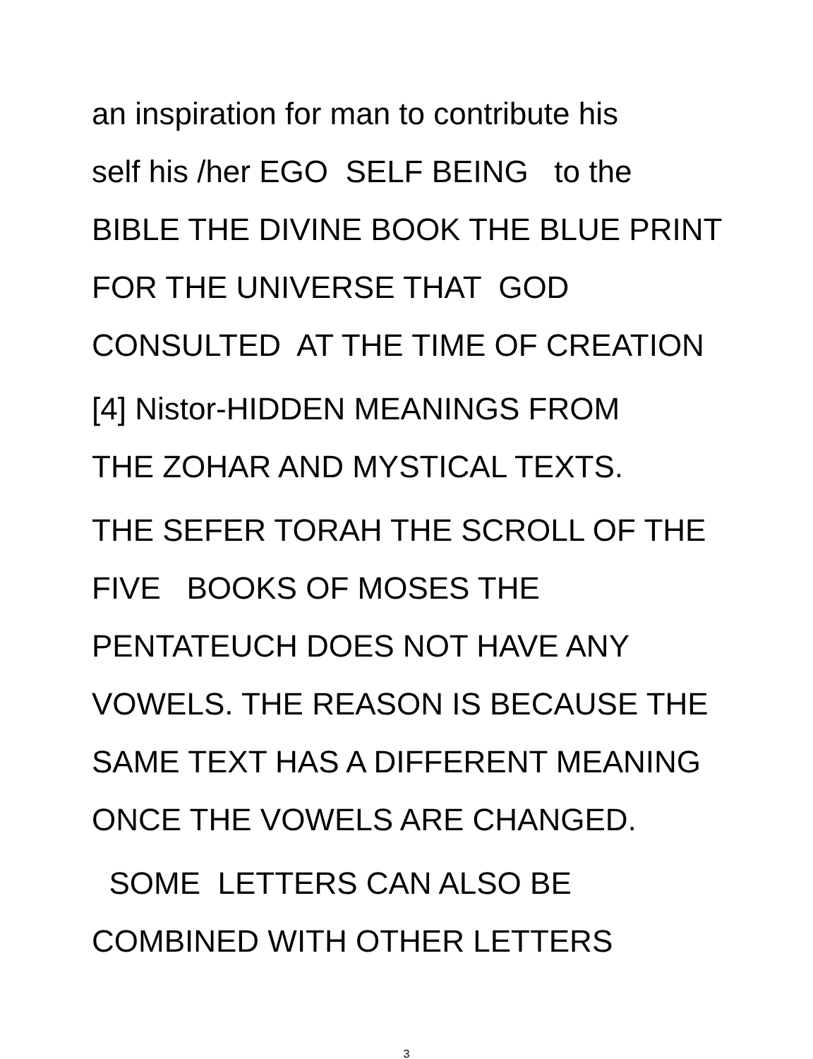an inspiration for man to contribute his self his /her EGO SELF BEING to the BIBLE THE DIVINE BOOK THE BLUE PRINT FOR THE UNIVERSE THAT GOD CONSULTED AT THE TIME OF CREATION
[4] Nistor-HIDDEN MEANINGS FROM THE ZOHAR AND MYSTICAL TEXTS.
THE SEFER TORAH THE SCROLL OF THE FIVE BOOKS OF MOSES THE PENTATEUCH DOES NOT HAVE ANY VOWELS. THE REASON IS BECAUSE THE SAME TEXT HAS A DIFFERENT MEANING ONCE THE VOWELS ARE CHANGED.
SOME LETTERS CAN ALSO BE COMBINED WITH OTHER LETTERS
3